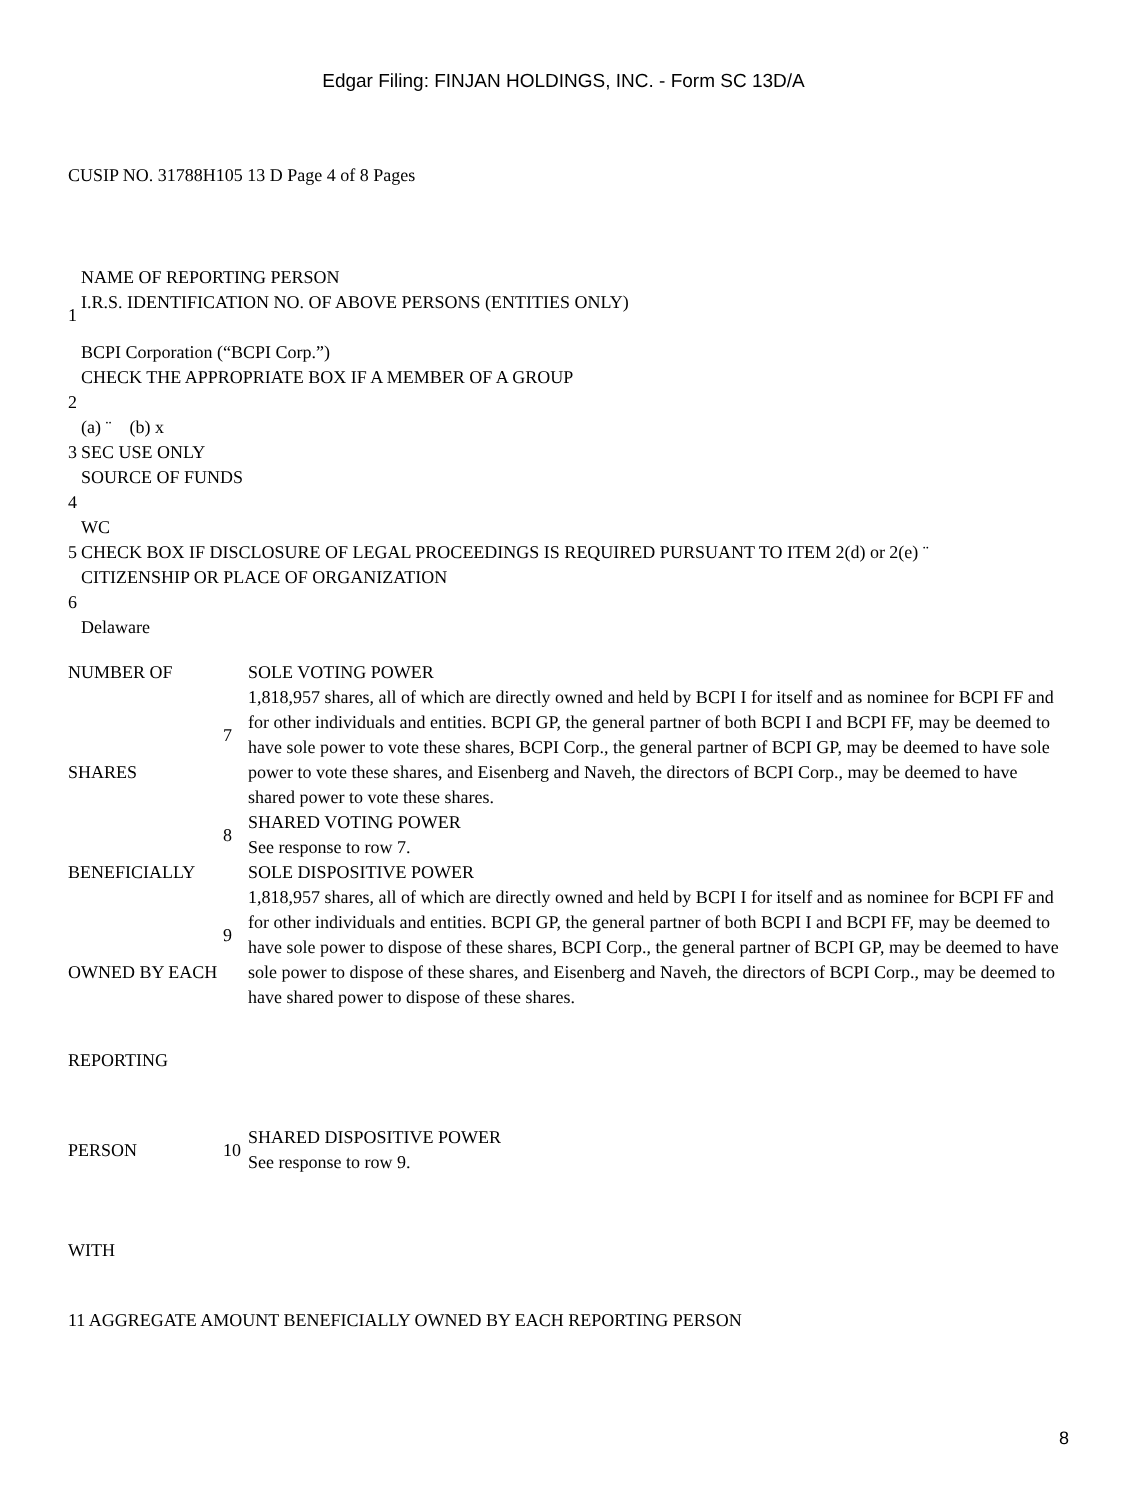Edgar Filing: FINJAN HOLDINGS, INC. - Form SC 13D/A
CUSIP NO. 31788H105 13 D Page 4 of 8 Pages
| 1 | NAME OF REPORTING PERSON I.R.S. IDENTIFICATION NO. OF ABOVE PERSONS (ENTITIES ONLY) BCPI Corporation (“BCPI Corp.”) |
| 2 | CHECK THE APPROPRIATE BOX IF A MEMBER OF A GROUP (a) ¨ (b) x |
| 3 | SEC USE ONLY |
| 4 | SOURCE OF FUNDS WC |
| 5 | CHECK BOX IF DISCLOSURE OF LEGAL PROCEEDINGS IS REQUIRED PURSUANT TO ITEM 2(d) or 2(e) ¨ |
| 6 | CITIZENSHIP OR PLACE OF ORGANIZATION Delaware |
| NUMBER OF SHARES | 7 | SOLE VOTING POWER 1,818,957 shares, all of which are directly owned and held by BCPI I for itself and as nominee for BCPI FF and for other individuals and entities. BCPI GP, the general partner of both BCPI I and BCPI FF, may be deemed to have sole power to vote these shares, BCPI Corp., the general partner of BCPI GP, may be deemed to have sole power to vote these shares, and Eisenberg and Naveh, the directors of BCPI Corp., may be deemed to have shared power to vote these shares. |
| | 8 | SHARED VOTING POWER See response to row 7. |
| BENEFICIALLY OWNED BY EACH | 9 | SOLE DISPOSITIVE POWER 1,818,957 shares, all of which are directly owned and held by BCPI I for itself and as nominee for BCPI FF and for other individuals and entities. BCPI GP, the general partner of both BCPI I and BCPI FF, may be deemed to have sole power to dispose of these shares, BCPI Corp., the general partner of BCPI GP, may be deemed to have sole power to dispose of these shares, and Eisenberg and Naveh, the directors of BCPI Corp., may be deemed to have shared power to dispose of these shares. |
| REPORTING | | |
| PERSON | 10 | SHARED DISPOSITIVE POWER See response to row 9. |
| WITH | | |
11 AGGREGATE AMOUNT BENEFICIALLY OWNED BY EACH REPORTING PERSON
8